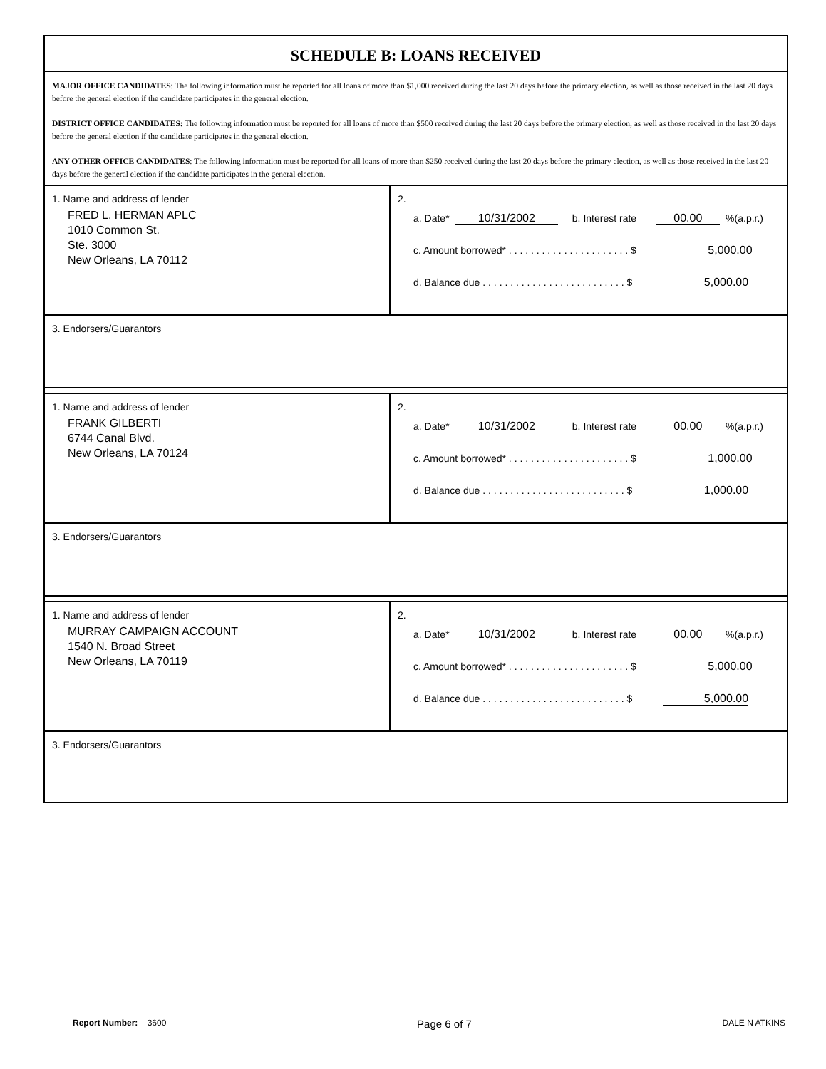SCHEDULE B: LOANS RECEIVED
MAJOR OFFICE CANDIDATES: The following information must be reported for all loans of more than $1,000 received during the last 20 days before the primary election, as well as those received in the last 20 days before the general election if the candidate participates in the general election.
DISTRICT OFFICE CANDIDATES: The following information must be reported for all loans of more than $500 received during the last 20 days before the primary election, as well as those received in the last 20 days before the general election if the candidate participates in the general election.
ANY OTHER OFFICE CANDIDATES: The following information must be reported for all loans of more than $250 received during the last 20 days before the primary election, as well as those received in the last 20 days before the general election if the candidate participates in the general election.
1. Name and address of lender
FRED L. HERMAN APLC
1010 Common St.
Ste. 3000
New Orleans, LA 70112
2.
a. Date* 10/31/2002 b. Interest rate 00.00 %(a.p.r.)
c. Amount borrowed* . . . . . . . . . . . . . . . . . . . . . . $ 5,000.00
d. Balance due . . . . . . . . . . . . . . . . . . . . . . . . . . $ 5,000.00
3. Endorsers/Guarantors
1. Name and address of lender
FRANK GILBERTI
6744 Canal Blvd.
New Orleans, LA 70124
2.
a. Date* 10/31/2002 b. Interest rate 00.00 %(a.p.r.)
c. Amount borrowed* . . . . . . . . . . . . . . . . . . . . . . $ 1,000.00
d. Balance due . . . . . . . . . . . . . . . . . . . . . . . . . . $ 1,000.00
3. Endorsers/Guarantors
1. Name and address of lender
MURRAY CAMPAIGN ACCOUNT
1540 N. Broad Street
New Orleans, LA 70119
2.
a. Date* 10/31/2002 b. Interest rate 00.00 %(a.p.r.)
c. Amount borrowed* . . . . . . . . . . . . . . . . . . . . . . $ 5,000.00
d. Balance due . . . . . . . . . . . . . . . . . . . . . . . . . . $ 5,000.00
3. Endorsers/Guarantors
Report Number: 3600 Page 6 of 7 DALE N ATKINS